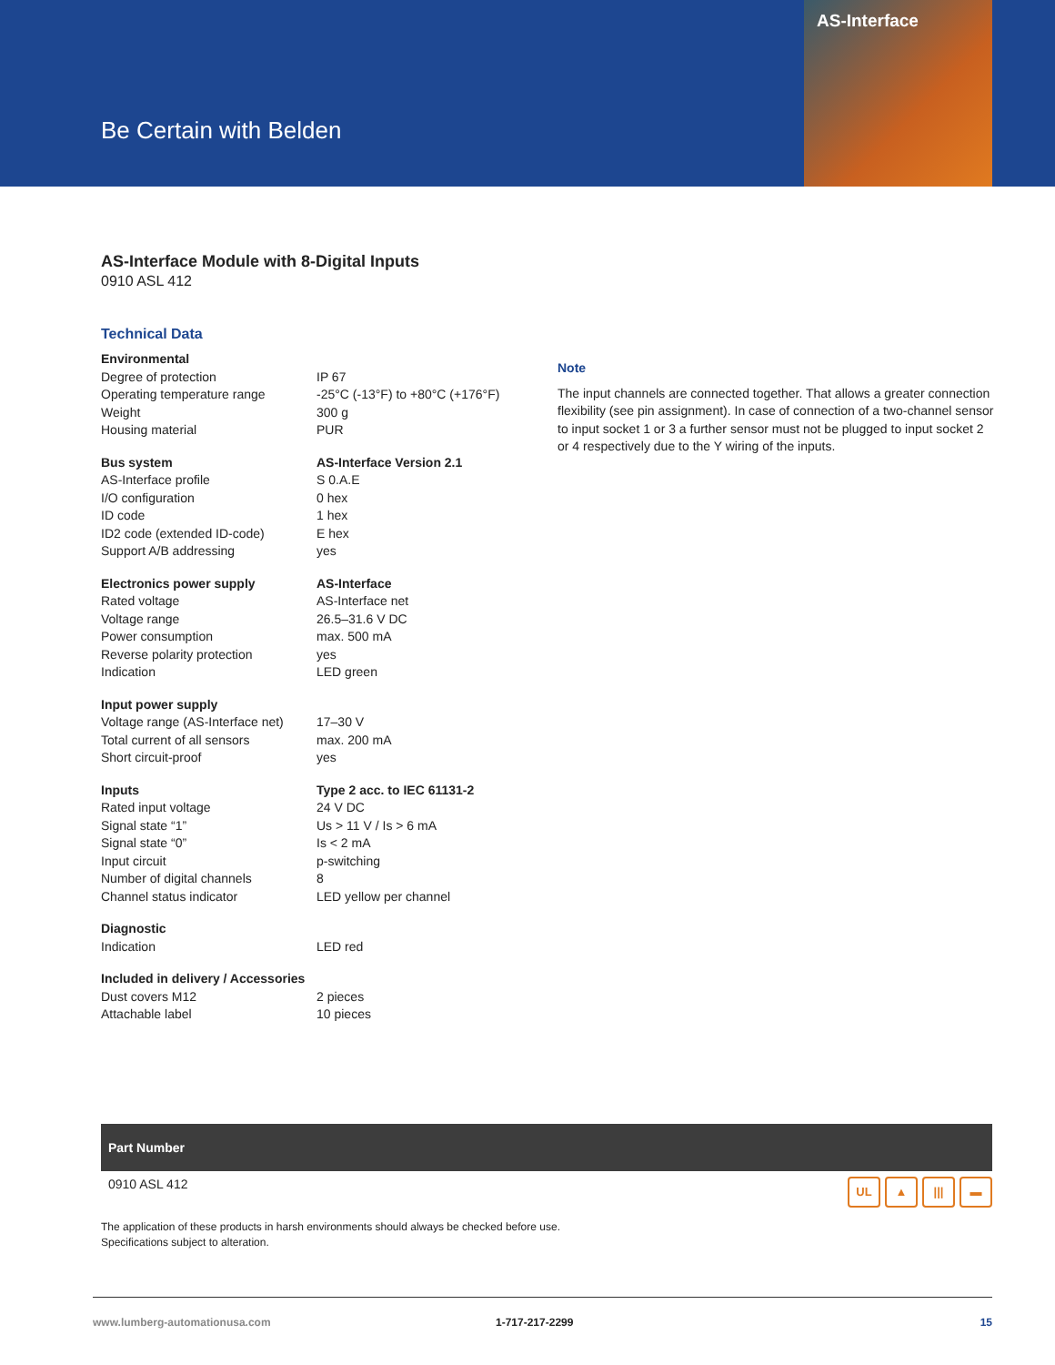Be Certain with Belden
AS-Interface
AS-Interface Module with 8-Digital Inputs
0910 ASL 412
Technical Data
| Environmental | |
| Degree of protection | IP 67 |
| Operating temperature range | -25°C (-13°F) to +80°C (+176°F) |
| Weight | 300 g |
| Housing material | PUR |
| Bus system | AS-Interface Version 2.1 |
| AS-Interface profile | S 0.A.E |
| I/O configuration | 0 hex |
| ID code | 1 hex |
| ID2 code (extended ID-code) | E hex |
| Support A/B addressing | yes |
| Electronics power supply | AS-Interface |
| Rated voltage | AS-Interface net |
| Voltage range | 26.5–31.6 V DC |
| Power consumption | max. 500 mA |
| Reverse polarity protection | yes |
| Indication | LED green |
| Input power supply | |
| Voltage range (AS-Interface net) | 17–30 V |
| Total current of all sensors | max. 200 mA |
| Short circuit-proof | yes |
| Inputs | Type 2 acc. to IEC 61131-2 |
| Rated input voltage | 24 V DC |
| Signal state “1” | Us > 11 V / Is > 6 mA |
| Signal state “0” | Is < 2 mA |
| Input circuit | p-switching |
| Number of digital channels | 8 |
| Channel status indicator | LED yellow per channel |
| Diagnostic | |
| Indication | LED red |
| Included in delivery / Accessories | |
| Dust covers M12 | 2 pieces |
| Attachable label | 10 pieces |
Note
The input channels are connected together. That allows a greater connection flexibility (see pin assignment). In case of connection of a two-channel sensor to input socket 1 or 3 a further sensor must not be plugged to input socket 2 or 4 respectively due to the Y wiring of the inputs.
Part Number
0910 ASL 412
UL ▲ ||| ▬
The application of these products in harsh environments should always be checked before use.
Specifications subject to alteration.
www.lumberg-automationusa.com 1-717-217-2299 15